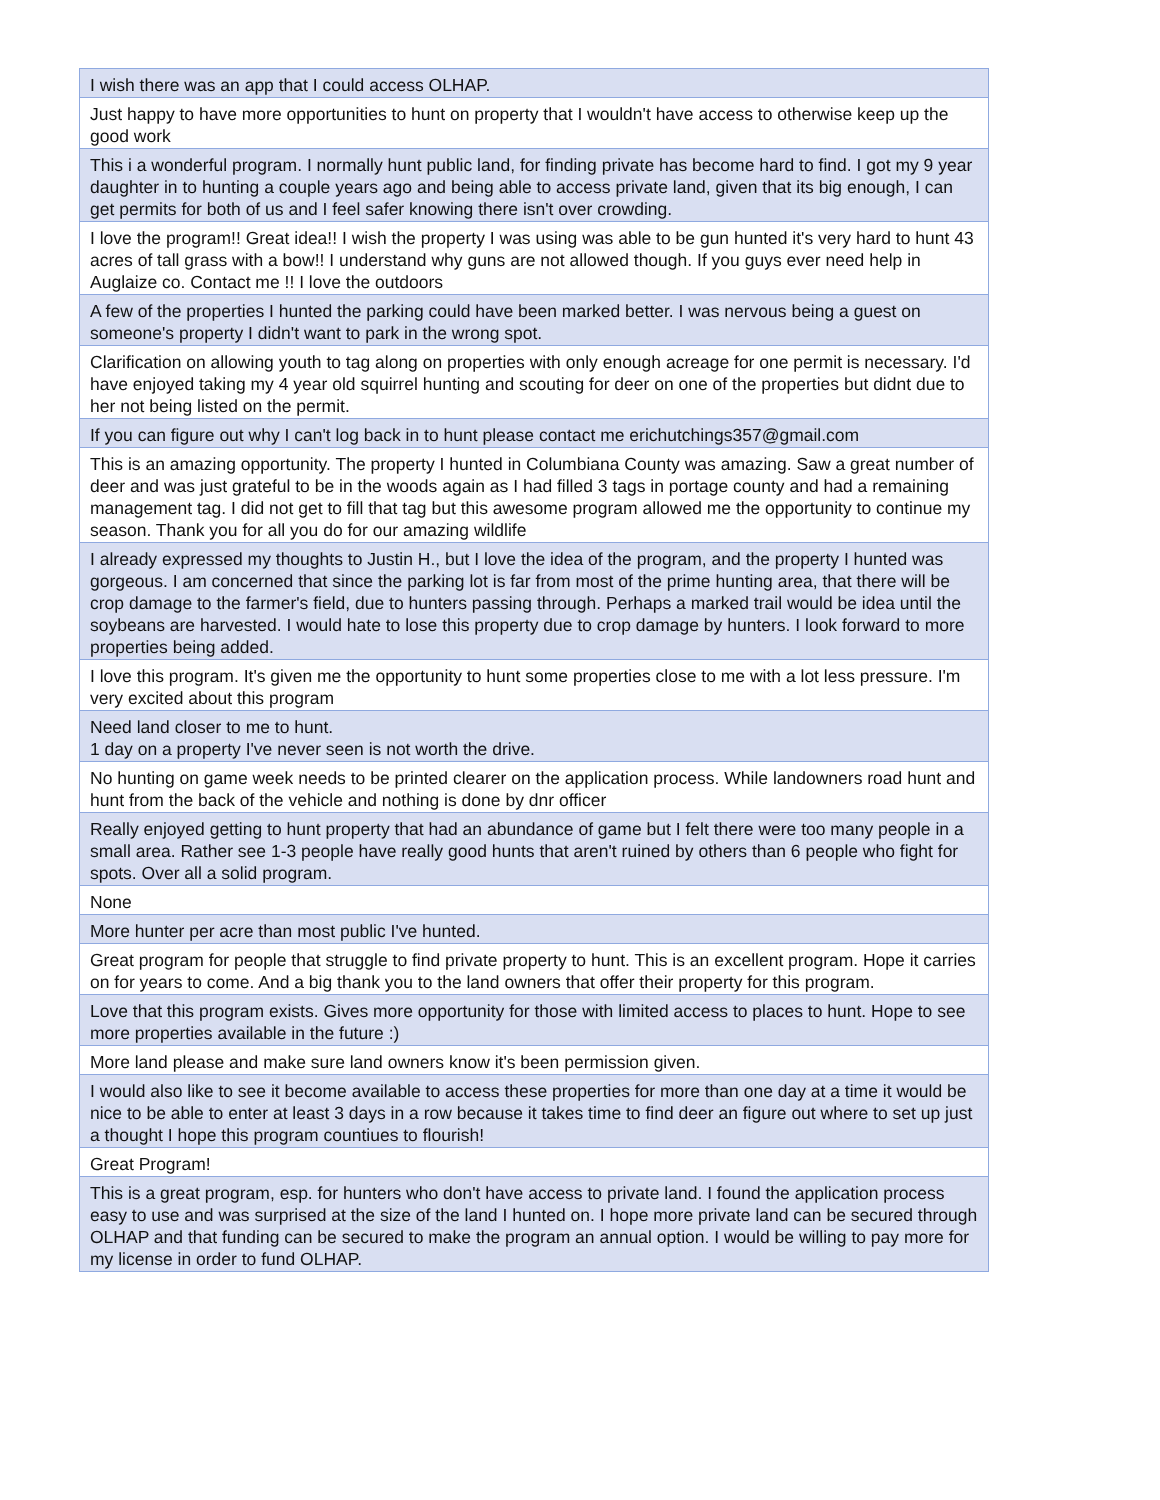| I wish there was an app that I could access OLHAP. |
| Just happy to have more opportunities to hunt on property that I wouldn't have access to otherwise keep up the good work |
| This i a wonderful program. I normally hunt public land, for finding private has become hard to find. I got my 9 year daughter in to hunting a couple years ago and being able to access private land, given that its big enough, I can get permits for both of us and I feel safer knowing there isn't over crowding. |
| I love the program!! Great idea!! I wish the property I was using was able to be gun hunted it's very hard to hunt 43 acres of tall grass with a bow!! I understand why guns are not allowed though. If you guys ever need help in Auglaize co. Contact me !! I love the outdoors |
| A few of the properties I hunted the parking could have been marked better. I was nervous being a guest on someone's property I didn't want to park in the wrong spot. |
| Clarification on allowing youth to tag along on properties with only enough acreage for one permit is necessary. I'd have enjoyed taking my 4 year old squirrel hunting and scouting for deer on one of the properties but didnt due to her not being listed on the permit. |
| If you can figure out why I can't log back in to hunt please contact me erichutchings357@gmail.com |
| This is an amazing opportunity. The property I hunted in Columbiana County was amazing. Saw a great number of deer and was just grateful to be in the woods again as I had filled 3 tags in portage county and had a remaining management tag. I did not get to fill that tag but this awesome program allowed me the opportunity to continue my season. Thank you for all you do for our amazing wildlife |
| I already expressed my thoughts to Justin H., but I love the idea of the program, and the property I hunted was gorgeous. I am concerned that since the parking lot is far from most of the prime hunting area, that there will be crop damage to the farmer's field, due to hunters passing through. Perhaps a marked trail would be idea until the soybeans are harvested. I would hate to lose this property due to crop damage by hunters. I look forward to more properties being added. |
| I love this program. It's given me the opportunity to hunt some properties close to me with a lot less pressure. I'm very excited about this program |
| Need land closer to me to hunt. 1 day on a property I've never seen is not worth the drive. |
| No hunting on game week needs to be printed clearer on the application process. While landowners road hunt and hunt from the back of the vehicle and nothing is done by dnr officer |
| Really enjoyed getting to hunt property that had an abundance of game but I felt there were too many people in a small area. Rather see 1-3 people have really good hunts that aren't ruined by others than 6 people who fight for spots. Over all a solid program. |
| None |
| More hunter per acre than most public I've hunted. |
| Great program for people that struggle to find private property to hunt. This is an excellent program. Hope it carries on for years to come. And a big thank you to the land owners that offer their property for this program. |
| Love that this program exists. Gives more opportunity for those with limited access to places to hunt. Hope to see more properties available in the future :) |
| More land please and make sure land owners know it's been permission given. |
| I would also like to see it become available to access these properties for more than one day at a time it would be nice to be able to enter at least 3 days in a row because it takes time to find deer an figure out where to set up just a thought I hope this program countiues to flourish! |
| Great Program! |
| This is a great program, esp. for hunters who don't have access to private land. I found the application process easy to use and was surprised at the size of the land I hunted on. I hope more private land can be secured through OLHAP and that funding can be secured to make the program an annual option. I would be willing to pay more for my license in order to fund OLHAP. |